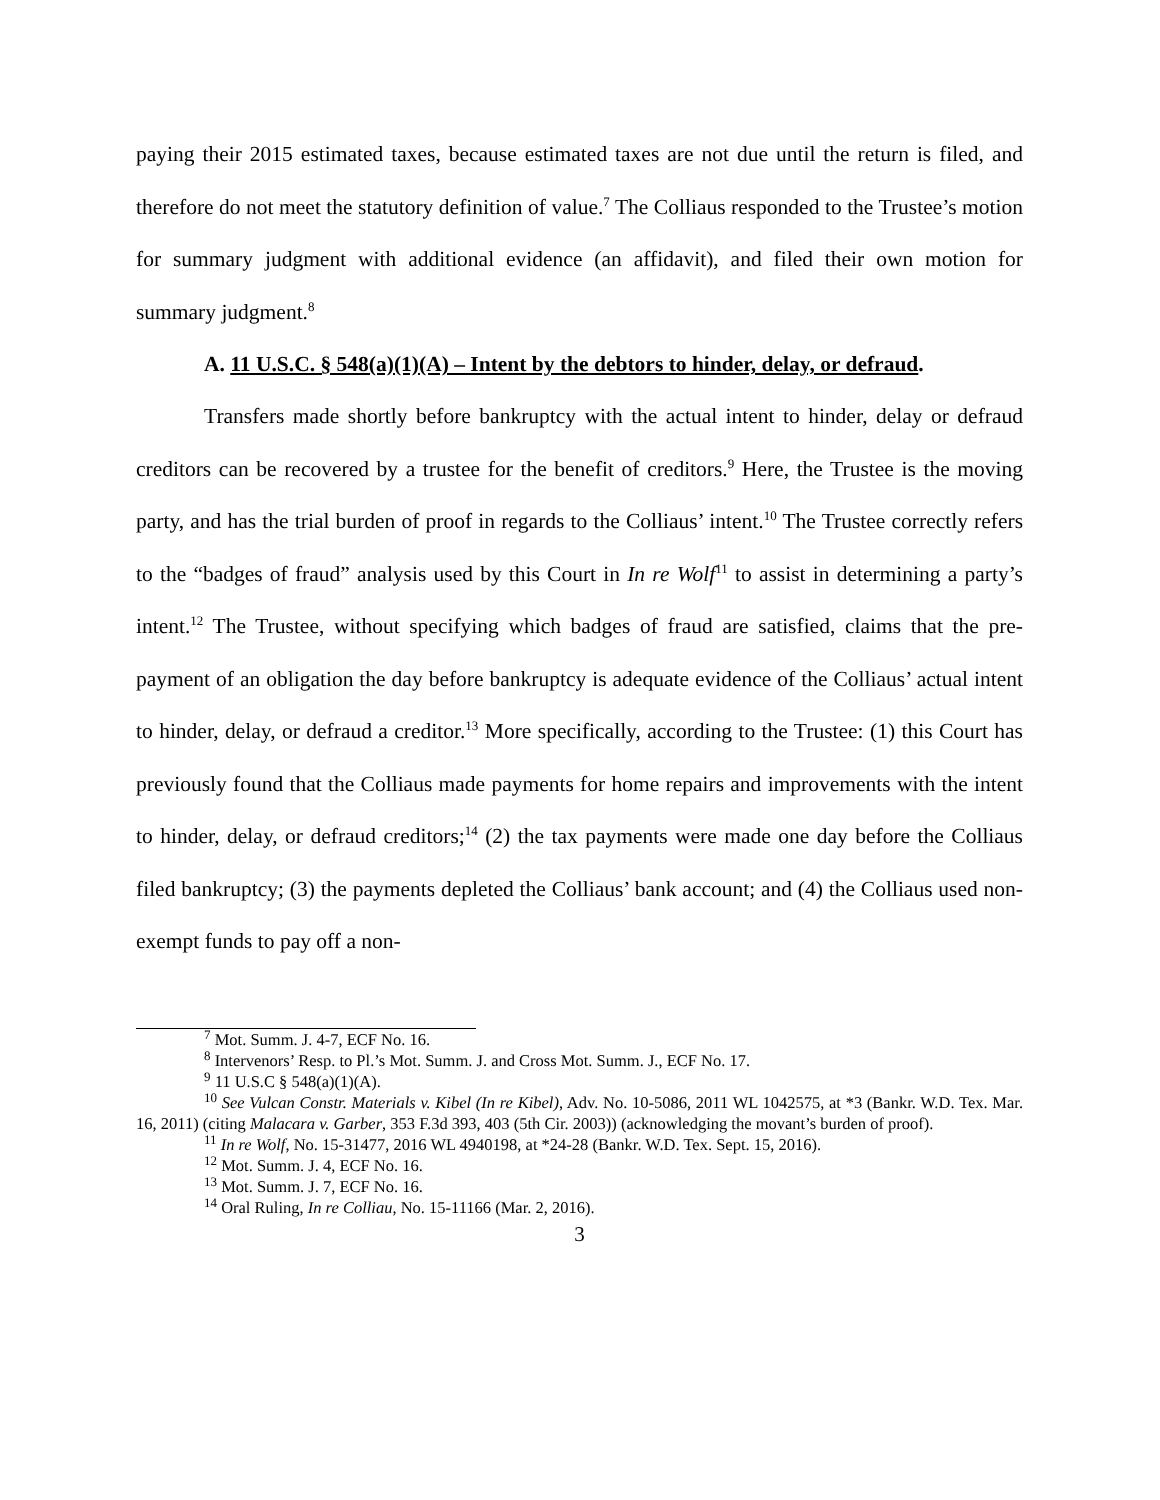paying their 2015 estimated taxes, because estimated taxes are not due until the return is filed, and therefore do not meet the statutory definition of value.<sup>7</sup> The Colliaus responded to the Trustee’s motion for summary judgment with additional evidence (an affidavit), and filed their own motion for summary judgment.<sup>8</sup>
A. 11 U.S.C. § 548(a)(1)(A) – Intent by the debtors to hinder, delay, or defraud.
Transfers made shortly before bankruptcy with the actual intent to hinder, delay or defraud creditors can be recovered by a trustee for the benefit of creditors.<sup>9</sup> Here, the Trustee is the moving party, and has the trial burden of proof in regards to the Colliaus’ intent.<sup>10</sup> The Trustee correctly refers to the “badges of fraud” analysis used by this Court in In re Wolf<sup>11</sup> to assist in determining a party’s intent.<sup>12</sup> The Trustee, without specifying which badges of fraud are satisfied, claims that the pre-payment of an obligation the day before bankruptcy is adequate evidence of the Colliaus’ actual intent to hinder, delay, or defraud a creditor.<sup>13</sup> More specifically, according to the Trustee: (1) this Court has previously found that the Colliaus made payments for home repairs and improvements with the intent to hinder, delay, or defraud creditors;<sup>14</sup> (2) the tax payments were made one day before the Colliaus filed bankruptcy; (3) the payments depleted the Colliaus’ bank account; and (4) the Colliaus used non-exempt funds to pay off a non-
<sup>7</sup> Mot. Summ. J. 4-7, ECF No. 16.
<sup>8</sup> Intervenors’ Resp. to Pl.’s Mot. Summ. J. and Cross Mot. Summ. J., ECF No. 17.
<sup>9</sup> 11 U.S.C § 548(a)(1)(A).
<sup>10</sup> See Vulcan Constr. Materials v. Kibel (In re Kibel), Adv. No. 10-5086, 2011 WL 1042575, at *3 (Bankr. W.D. Tex. Mar. 16, 2011) (citing Malacara v. Garber, 353 F.3d 393, 403 (5th Cir. 2003)) (acknowledging the movant’s burden of proof).
<sup>11</sup> In re Wolf, No. 15-31477, 2016 WL 4940198, at *24-28 (Bankr. W.D. Tex. Sept. 15, 2016).
<sup>12</sup> Mot. Summ. J. 4, ECF No. 16.
<sup>13</sup> Mot. Summ. J. 7, ECF No. 16.
<sup>14</sup> Oral Ruling, In re Colliau, No. 15-11166 (Mar. 2, 2016).
3